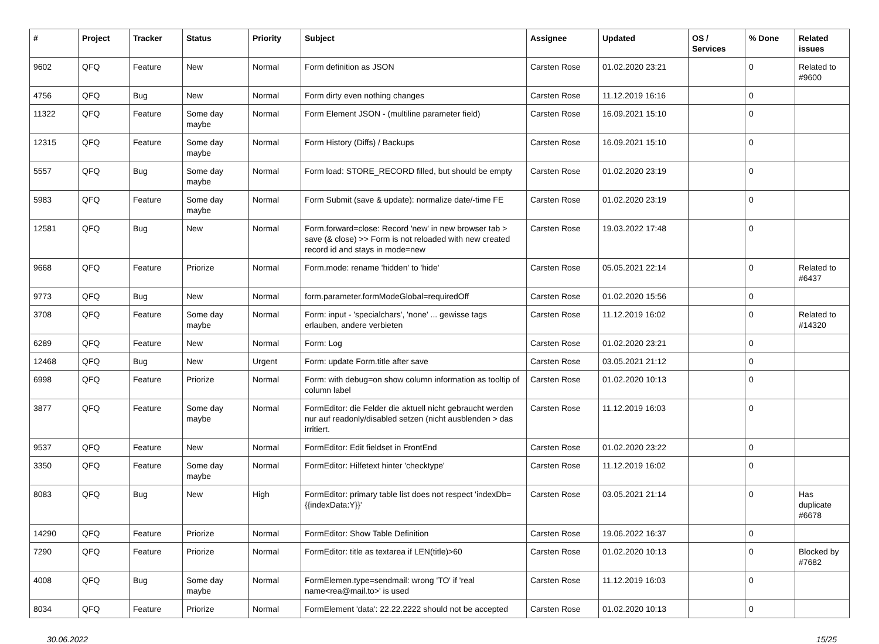| # | Project | Tracker | Status | Priority | Subject | Assignee | Updated | OS / Services | % Done | Related issues |
| --- | --- | --- | --- | --- | --- | --- | --- | --- | --- | --- |
| 9602 | QFQ | Feature | New | Normal | Form definition as JSON | Carsten Rose | 01.02.2020 23:21 | | 0 | Related to #9600 |
| 4756 | QFQ | Bug | New | Normal | Form dirty even nothing changes | Carsten Rose | 11.12.2019 16:16 | | 0 | |
| 11322 | QFQ | Feature | Some day maybe | Normal | Form Element JSON - (multiline parameter field) | Carsten Rose | 16.09.2021 15:10 | | 0 | |
| 12315 | QFQ | Feature | Some day maybe | Normal | Form History (Diffs) / Backups | Carsten Rose | 16.09.2021 15:10 | | 0 | |
| 5557 | QFQ | Bug | Some day maybe | Normal | Form load: STORE_RECORD filled, but should be empty | Carsten Rose | 01.02.2020 23:19 | | 0 | |
| 5983 | QFQ | Feature | Some day maybe | Normal | Form Submit (save & update): normalize date/-time FE | Carsten Rose | 01.02.2020 23:19 | | 0 | |
| 12581 | QFQ | Bug | New | Normal | Form.forward=close: Record 'new' in new browser tab > save (& close) >> Form is not reloaded with new created record id and stays in mode=new | Carsten Rose | 19.03.2022 17:48 | | 0 | |
| 9668 | QFQ | Feature | Priorize | Normal | Form.mode: rename 'hidden' to 'hide' | Carsten Rose | 05.05.2021 22:14 | | 0 | Related to #6437 |
| 9773 | QFQ | Bug | New | Normal | form.parameter.formModeGlobal=requiredOff | Carsten Rose | 01.02.2020 15:56 | | 0 | |
| 3708 | QFQ | Feature | Some day maybe | Normal | Form: input - 'specialchars', 'none' ... gewisse tags erlauben, andere verbieten | Carsten Rose | 11.12.2019 16:02 | | 0 | Related to #14320 |
| 6289 | QFQ | Feature | New | Normal | Form: Log | Carsten Rose | 01.02.2020 23:21 | | 0 | |
| 12468 | QFQ | Bug | New | Urgent | Form: update Form.title after save | Carsten Rose | 03.05.2021 21:12 | | 0 | |
| 6998 | QFQ | Feature | Priorize | Normal | Form: with debug=on show column information as tooltip of column label | Carsten Rose | 01.02.2020 10:13 | | 0 | |
| 3877 | QFQ | Feature | Some day maybe | Normal | FormEditor: die Felder die aktuell nicht gebraucht werden nur auf readonly/disabled setzen (nicht ausblenden > das irritiert. | Carsten Rose | 11.12.2019 16:03 | | 0 | |
| 9537 | QFQ | Feature | New | Normal | FormEditor: Edit fieldset in FrontEnd | Carsten Rose | 01.02.2020 23:22 | | 0 | |
| 3350 | QFQ | Feature | Some day maybe | Normal | FormEditor: Hilfetext hinter 'checktype' | Carsten Rose | 11.12.2019 16:02 | | 0 | |
| 8083 | QFQ | Bug | New | High | FormEditor: primary table list does not respect 'indexDb={{indexData:Y}}' | Carsten Rose | 03.05.2021 21:14 | | 0 | Has duplicate #6678 |
| 14290 | QFQ | Feature | Priorize | Normal | FormEditor: Show Table Definition | Carsten Rose | 19.06.2022 16:37 | | 0 | |
| 7290 | QFQ | Feature | Priorize | Normal | FormEditor: title as textarea if LEN(title)>60 | Carsten Rose | 01.02.2020 10:13 | | 0 | Blocked by #7682 |
| 4008 | QFQ | Bug | Some day maybe | Normal | FormElemen.type=sendmail: wrong 'TO' if 'real name<rea@mail.to>' is used | Carsten Rose | 11.12.2019 16:03 | | 0 | |
| 8034 | QFQ | Feature | Priorize | Normal | FormElement 'data': 22.22.2222 should not be accepted | Carsten Rose | 01.02.2020 10:13 | | 0 | |
30.06.2022 15/25